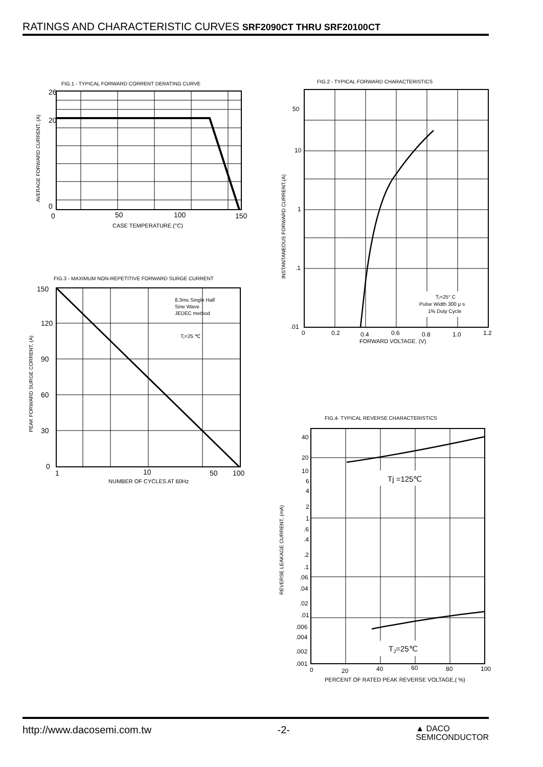RATINGS AND CHARACTERISTIC CURVES SRF2090CT THRU SRF20100CT
FIG.1 - TYPICAL FORWARD CORRENT DERATING CURVE
0
20
26
0
50
100
150
CASE TEMPERATURE.(°C)
AVERAGE FORWARD CURRENT, (A)
FIG.3 - MAXIMUM NON-REPETITIVE FORWARD SURGE CURRENT
8.3ms Single Half
Sine Wave
JEDEC method
Tⱼ=25 ℃
150
120
90
60
30
0
1
10
50
100
NUMBER OF CYCLES AT 60Hz
PEAK FORWARD SURGE CORRENT, (A)
FIG.2 - TYPICAL FORWARD CHARACTERISTICS
Tⱼ=25° C
Pulse Width 300 μ s
1% Duty Cycle
50
10
1
.1
.01
0
0.2
0.4
0.6
0.8
1.0
1.2
FORWARD VOLTAGE. (V)
INSTANTANEOUS FORWARD CURRENT,(A)
FIG.4- TYPICAL REVERSE CHARACTERISTICS
Tj =125℃
TJ=25℃
40
20
10
6
4
2
1
.6
.4
.2
.1
.06
.04
.02
.01
.006
.004
.002
.001
0
20
40
60
80
100
PERCENT OF RATED PEAK REVERSE VOLTAGE,( %)
REVERSE LEAKAGE CURRENT, (mA)
http://www.dacosemi.com.tw -2- ▲ DACO
SEMICONDUCTOR